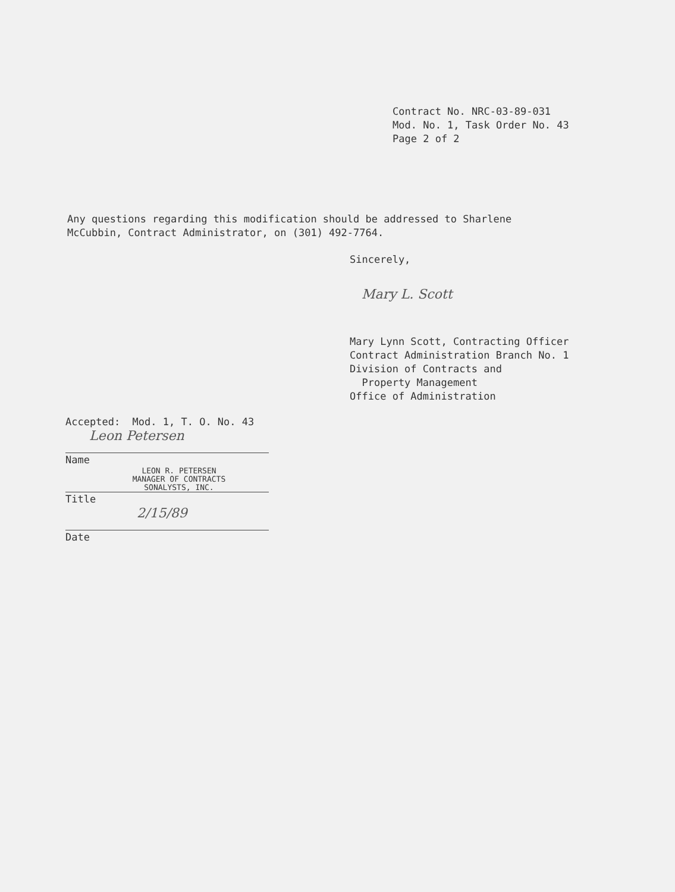Contract No. NRC-03-89-031
Mod. No. 1, Task Order No. 43
Page 2 of 2
Any questions regarding this modification should be addressed to Sharlene
McCubbin, Contract Administrator, on (301) 492-7764.
Sincerely,
Mary L. Scott
Mary Lynn Scott, Contracting Officer
Contract Administration Branch No. 1
Division of Contracts and
Property Management
Office of Administration
Accepted: Mod. 1, T. O. No. 43
Leon Petersen
Name
LEON R. PETERSEN
MANAGER OF CONTRACTS
SONALYSTS, INC.
Title
2/15/89
Date